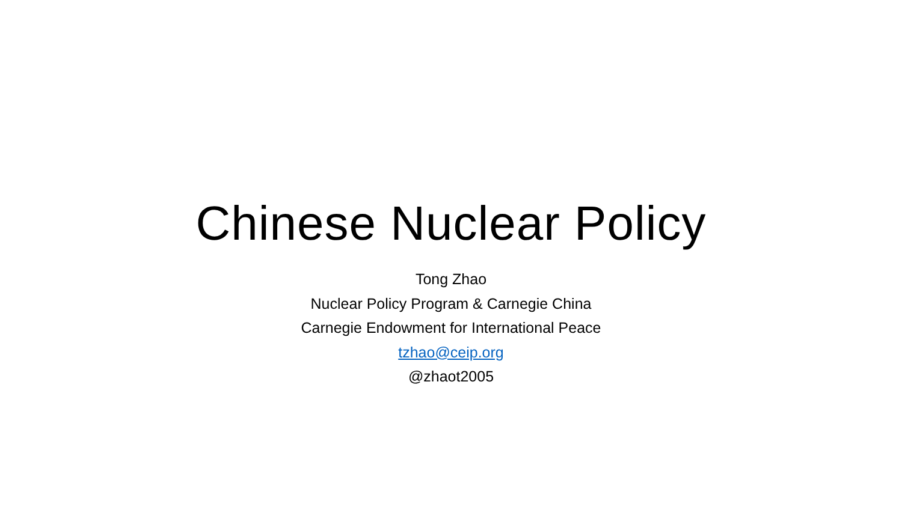Chinese Nuclear Policy
Tong Zhao
Nuclear Policy Program & Carnegie China
Carnegie Endowment for International Peace
tzhao@ceip.org
@zhaot2005